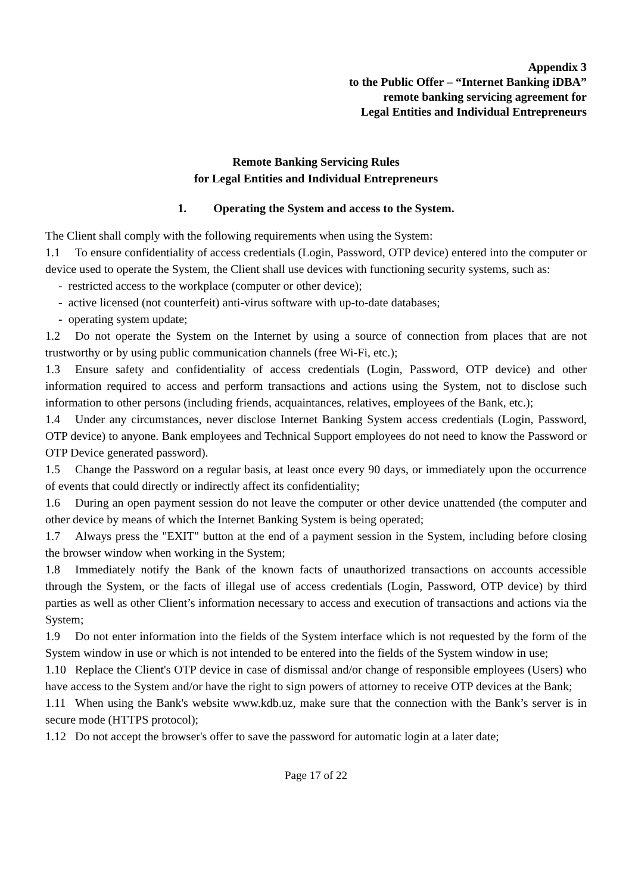Appendix 3
to the Public Offer – “Internet Banking iDBA”
remote banking servicing agreement for
Legal Entities and Individual Entrepreneurs
Remote Banking Servicing Rules
for Legal Entities and Individual Entrepreneurs
1. Operating the System and access to the System.
The Client shall comply with the following requirements when using the System:
1.1 To ensure confidentiality of access credentials (Login, Password, OTP device) entered into the computer or device used to operate the System, the Client shall use devices with functioning security systems, such as:
- restricted access to the workplace (computer or other device);
- active licensed (not counterfeit) anti-virus software with up-to-date databases;
- operating system update;
1.2 Do not operate the System on the Internet by using a source of connection from places that are not trustworthy or by using public communication channels (free Wi-Fi, etc.);
1.3 Ensure safety and confidentiality of access credentials (Login, Password, OTP device) and other information required to access and perform transactions and actions using the System, not to disclose such information to other persons (including friends, acquaintances, relatives, employees of the Bank, etc.);
1.4 Under any circumstances, never disclose Internet Banking System access credentials (Login, Password, OTP device) to anyone. Bank employees and Technical Support employees do not need to know the Password or OTP Device generated password).
1.5 Change the Password on a regular basis, at least once every 90 days, or immediately upon the occurrence of events that could directly or indirectly affect its confidentiality;
1.6 During an open payment session do not leave the computer or other device unattended (the computer and other device by means of which the Internet Banking System is being operated;
1.7 Always press the "EXIT" button at the end of a payment session in the System, including before closing the browser window when working in the System;
1.8 Immediately notify the Bank of the known facts of unauthorized transactions on accounts accessible through the System, or the facts of illegal use of access credentials (Login, Password, OTP device) by third parties as well as other Client’s information necessary to access and execution of transactions and actions via the System;
1.9 Do not enter information into the fields of the System interface which is not requested by the form of the System window in use or which is not intended to be entered into the fields of the System window in use;
1.10 Replace the Client's OTP device in case of dismissal and/or change of responsible employees (Users) who have access to the System and/or have the right to sign powers of attorney to receive OTP devices at the Bank;
1.11 When using the Bank's website www.kdb.uz, make sure that the connection with the Bank’s server is in secure mode (HTTPS protocol);
1.12 Do not accept the browser's offer to save the password for automatic login at a later date;
Page 17 of 22